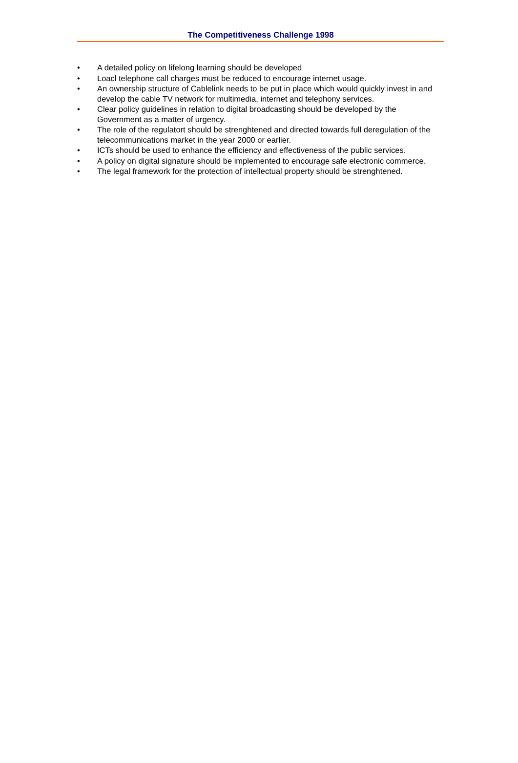The Competitiveness Challenge 1998
• A detailed policy on lifelong learning should be developed
• Loacl telephone call charges must be reduced to encourage internet usage.
• An ownership structure of Cablelink needs to be put in place which would quickly invest in and develop the cable TV network for multimedia, internet and telephony services.
• Clear policy guidelines in relation to digital broadcasting should be developed by the Government as a matter of urgency.
• The role of the regulatort should be strenghtened and directed towards full deregulation of the telecommunications market in the year 2000 or earlier.
• ICTs should be used to enhance the efficiency and effectiveness of the public services.
• A policy on digital signature should be implemented to encourage safe electronic commerce.
• The legal framework for the protection of intellectual property should be strenghtened.